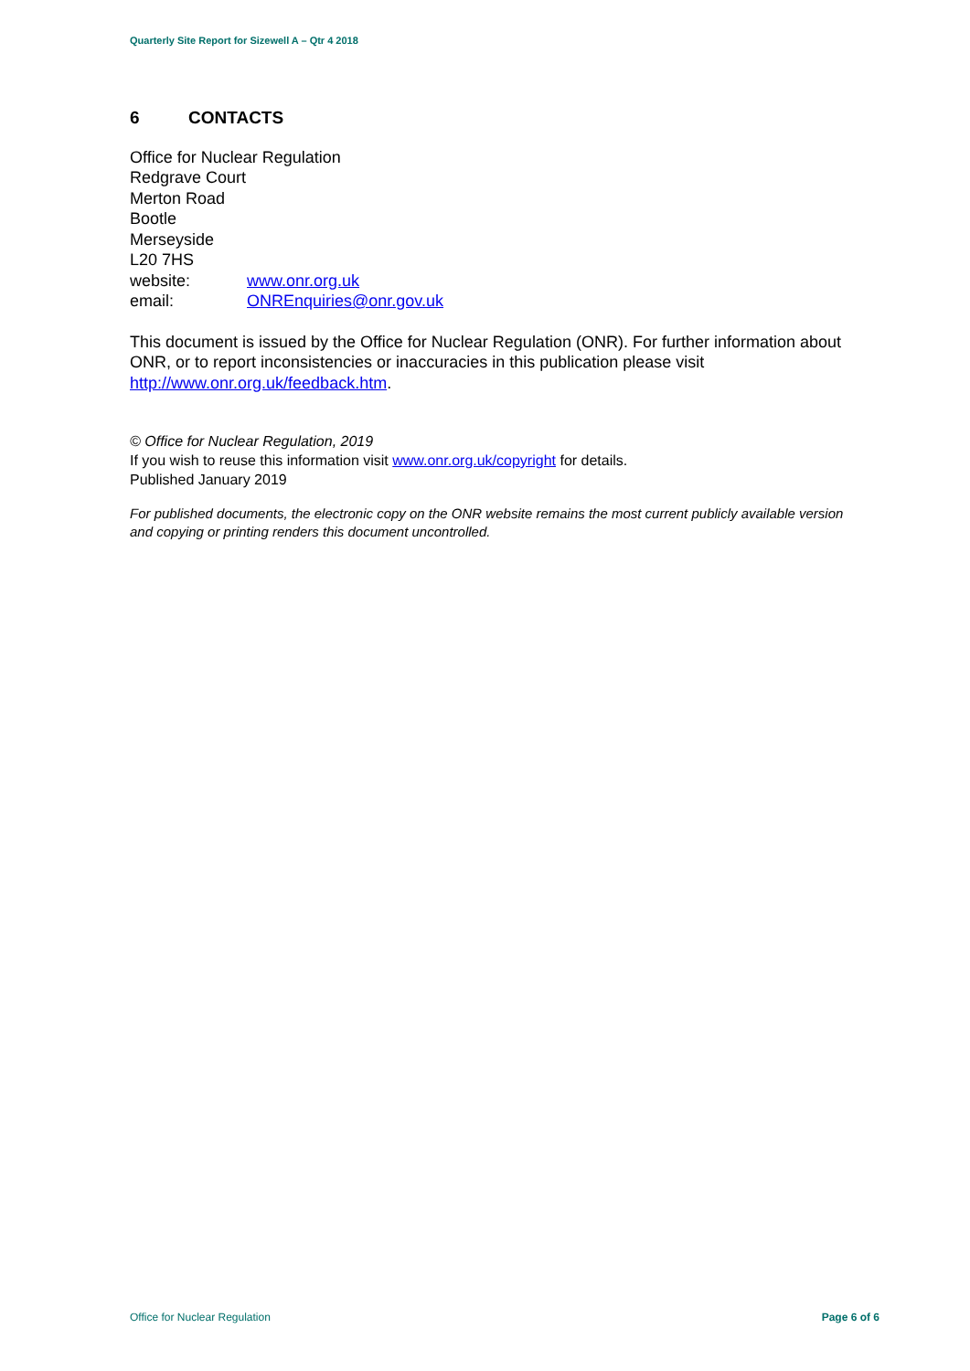Quarterly Site Report for Sizewell A – Qtr 4 2018
6 CONTACTS
Office for Nuclear Regulation
Redgrave Court
Merton Road
Bootle
Merseyside
L20 7HS
website: www.onr.org.uk
email: ONREnquiries@onr.gov.uk
This document is issued by the Office for Nuclear Regulation (ONR). For further information about ONR, or to report inconsistencies or inaccuracies in this publication please visit http://www.onr.org.uk/feedback.htm.
© Office for Nuclear Regulation, 2019
If you wish to reuse this information visit www.onr.org.uk/copyright for details.
Published January 2019
For published documents, the electronic copy on the ONR website remains the most current publicly available version and copying or printing renders this document uncontrolled.
Office for Nuclear Regulation Page 6 of 6